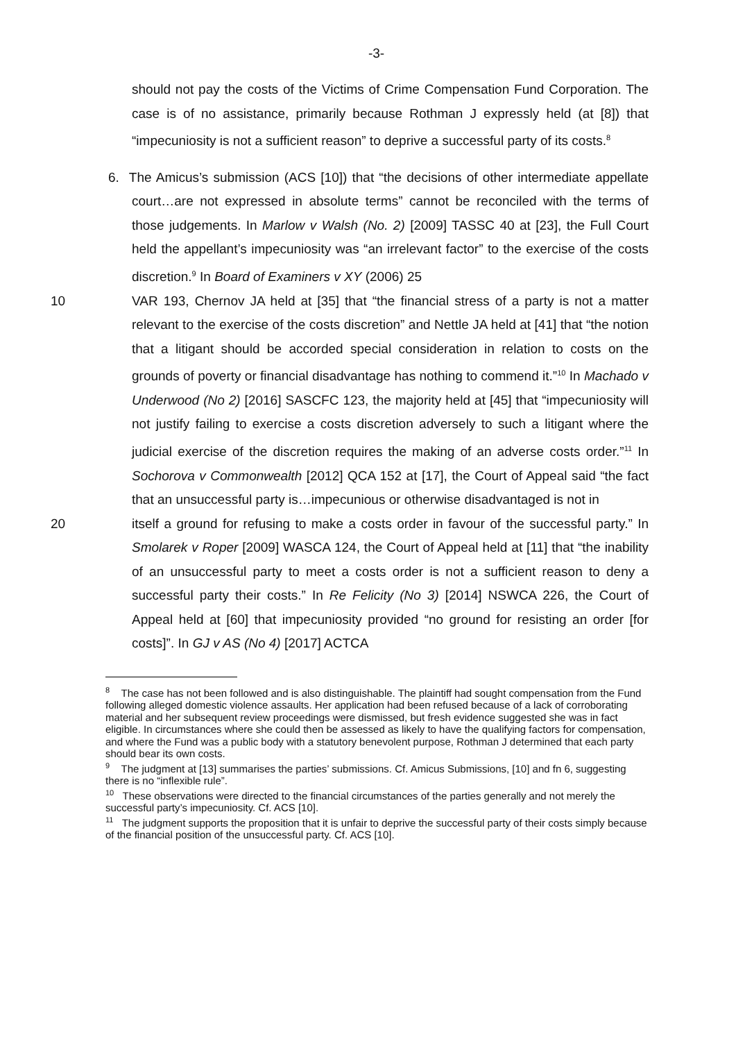-3-
should not pay the costs of the Victims of Crime Compensation Fund Corporation. The case is of no assistance, primarily because Rothman J expressly held (at [8]) that “impecuniosity is not a sufficient reason” to deprive a successful party of its costs.<sup>8</sup>
6. The Amicus’s submission (ACS [10]) that “the decisions of other intermediate appellate court…are not expressed in absolute terms” cannot be reconciled with the terms of those judgements. In Marlow v Walsh (No. 2) [2009] TASSC 40 at [23], the Full Court held the appellant’s impecuniosity was “an irrelevant factor” to the exercise of the costs discretion.<sup>9</sup> In Board of Examiners v XY (2006) 25
10 VAR 193, Chernov JA held at [35] that “the financial stress of a party is not a matter relevant to the exercise of the costs discretion” and Nettle JA held at [41] that “the notion that a litigant should be accorded special consideration in relation to costs on the grounds of poverty or financial disadvantage has nothing to commend it.”<sup>10</sup> In Machado v Underwood (No 2) [2016] SASCFC 123, the majority held at [45] that “impecuniosity will not justify failing to exercise a costs discretion adversely to such a litigant where the judicial exercise of the discretion requires the making of an adverse costs order.”<sup>11</sup> In Sochorova v Commonwealth [2012] QCA 152 at [17], the Court of Appeal said “the fact that an unsuccessful party is…impecunious or otherwise disadvantaged is not in
20 itself a ground for refusing to make a costs order in favour of the successful party.” In Smolarek v Roper [2009] WASCA 124, the Court of Appeal held at [11] that “the inability of an unsuccessful party to meet a costs order is not a sufficient reason to deny a successful party their costs.” In Re Felicity (No 3) [2014] NSWCA 226, the Court of Appeal held at [60] that impecuniosity provided “no ground for resisting an order [for costs]”. In GJ v AS (No 4) [2017] ACTCA
<sup>8</sup> The case has not been followed and is also distinguishable. The plaintiff had sought compensation from the Fund following alleged domestic violence assaults. Her application had been refused because of a lack of corroborating material and her subsequent review proceedings were dismissed, but fresh evidence suggested she was in fact eligible. In circumstances where she could then be assessed as likely to have the qualifying factors for compensation, and where the Fund was a public body with a statutory benevolent purpose, Rothman J determined that each party should bear its own costs.
<sup>9</sup> The judgment at [13] summarises the parties’ submissions. Cf. Amicus Submissions, [10] and fn 6, suggesting there is no “inflexible rule”.
<sup>10</sup> These observations were directed to the financial circumstances of the parties generally and not merely the successful party’s impecuniosity. Cf. ACS [10].
<sup>11</sup> The judgment supports the proposition that it is unfair to deprive the successful party of their costs simply because of the financial position of the unsuccessful party. Cf. ACS [10].